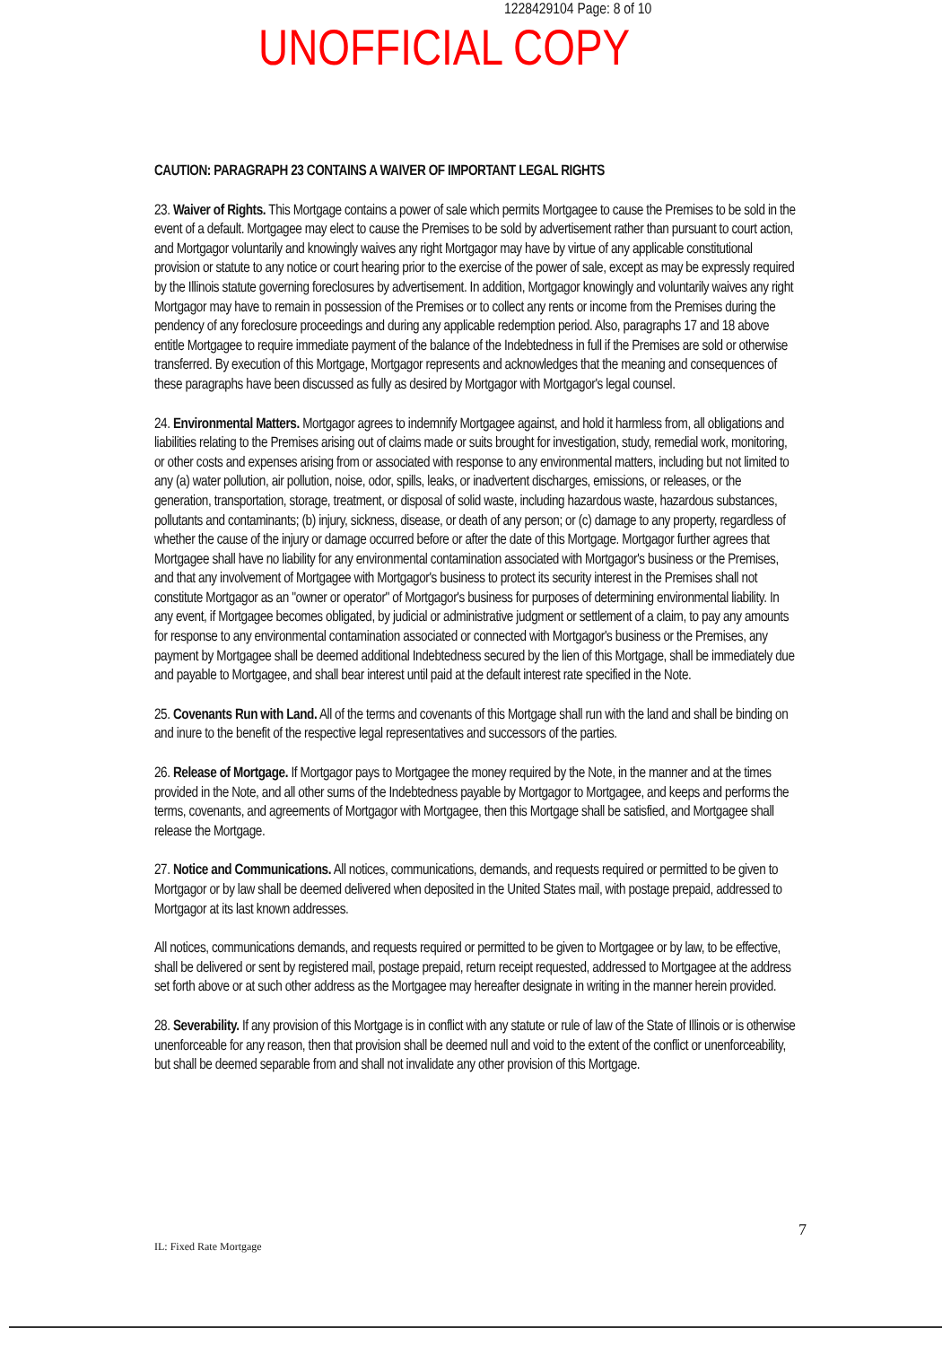1228429104 Page: 8 of 10
UNOFFICIAL COPY
CAUTION: PARAGRAPH 23 CONTAINS A WAIVER OF IMPORTANT LEGAL RIGHTS
23. Waiver of Rights. This Mortgage contains a power of sale which permits Mortgagee to cause the Premises to be sold in the event of a default. Mortgagee may elect to cause the Premises to be sold by advertisement rather than pursuant to court action, and Mortgagor voluntarily and knowingly waives any right Mortgagor may have by virtue of any applicable constitutional provision or statute to any notice or court hearing prior to the exercise of the power of sale, except as may be expressly required by the Illinois statute governing foreclosures by advertisement. In addition, Mortgagor knowingly and voluntarily waives any right Mortgagor may have to remain in possession of the Premises or to collect any rents or income from the Premises during the pendency of any foreclosure proceedings and during any applicable redemption period. Also, paragraphs 17 and 18 above entitle Mortgagee to require immediate payment of the balance of the Indebtedness in full if the Premises are sold or otherwise transferred. By execution of this Mortgage, Mortgagor represents and acknowledges that the meaning and consequences of these paragraphs have been discussed as fully as desired by Mortgagor with Mortgagor's legal counsel.
24. Environmental Matters. Mortgagor agrees to indemnify Mortgagee against, and hold it harmless from, all obligations and liabilities relating to the Premises arising out of claims made or suits brought for investigation, study, remedial work, monitoring, or other costs and expenses arising from or associated with response to any environmental matters, including but not limited to any (a) water pollution, air pollution, noise, odor, spills, leaks, or inadvertent discharges, emissions, or releases, or the generation, transportation, storage, treatment, or disposal of solid waste, including hazardous waste, hazardous substances, pollutants and contaminants; (b) injury, sickness, disease, or death of any person; or (c) damage to any property, regardless of whether the cause of the injury or damage occurred before or after the date of this Mortgage. Mortgagor further agrees that Mortgagee shall have no liability for any environmental contamination associated with Mortgagor's business or the Premises, and that any involvement of Mortgagee with Mortgagor's business to protect its security interest in the Premises shall not constitute Mortgagor as an "owner or operator" of Mortgagor's business for purposes of determining environmental liability. In any event, if Mortgagee becomes obligated, by judicial or administrative judgment or settlement of a claim, to pay any amounts for response to any environmental contamination associated or connected with Mortgagor's business or the Premises, any payment by Mortgagee shall be deemed additional Indebtedness secured by the lien of this Mortgage, shall be immediately due and payable to Mortgagee, and shall bear interest until paid at the default interest rate specified in the Note.
25. Covenants Run with Land. All of the terms and covenants of this Mortgage shall run with the land and shall be binding on and inure to the benefit of the respective legal representatives and successors of the parties.
26. Release of Mortgage. If Mortgagor pays to Mortgagee the money required by the Note, in the manner and at the times provided in the Note, and all other sums of the Indebtedness payable by Mortgagor to Mortgagee, and keeps and performs the terms, covenants, and agreements of Mortgagor with Mortgagee, then this Mortgage shall be satisfied, and Mortgagee shall release the Mortgage.
27. Notice and Communications. All notices, communications, demands, and requests required or permitted to be given to Mortgagor or by law shall be deemed delivered when deposited in the United States mail, with postage prepaid, addressed to Mortgagor at its last known addresses.
All notices, communications demands, and requests required or permitted to be given to Mortgagee or by law, to be effective, shall be delivered or sent by registered mail, postage prepaid, return receipt requested, addressed to Mortgagee at the address set forth above or at such other address as the Mortgagee may hereafter designate in writing in the manner herein provided.
28. Severability. If any provision of this Mortgage is in conflict with any statute or rule of law of the State of Illinois or is otherwise unenforceable for any reason, then that provision shall be deemed null and void to the extent of the conflict or unenforceability, but shall be deemed separable from and shall not invalidate any other provision of this Mortgage.
7
IL: Fixed Rate Mortgage